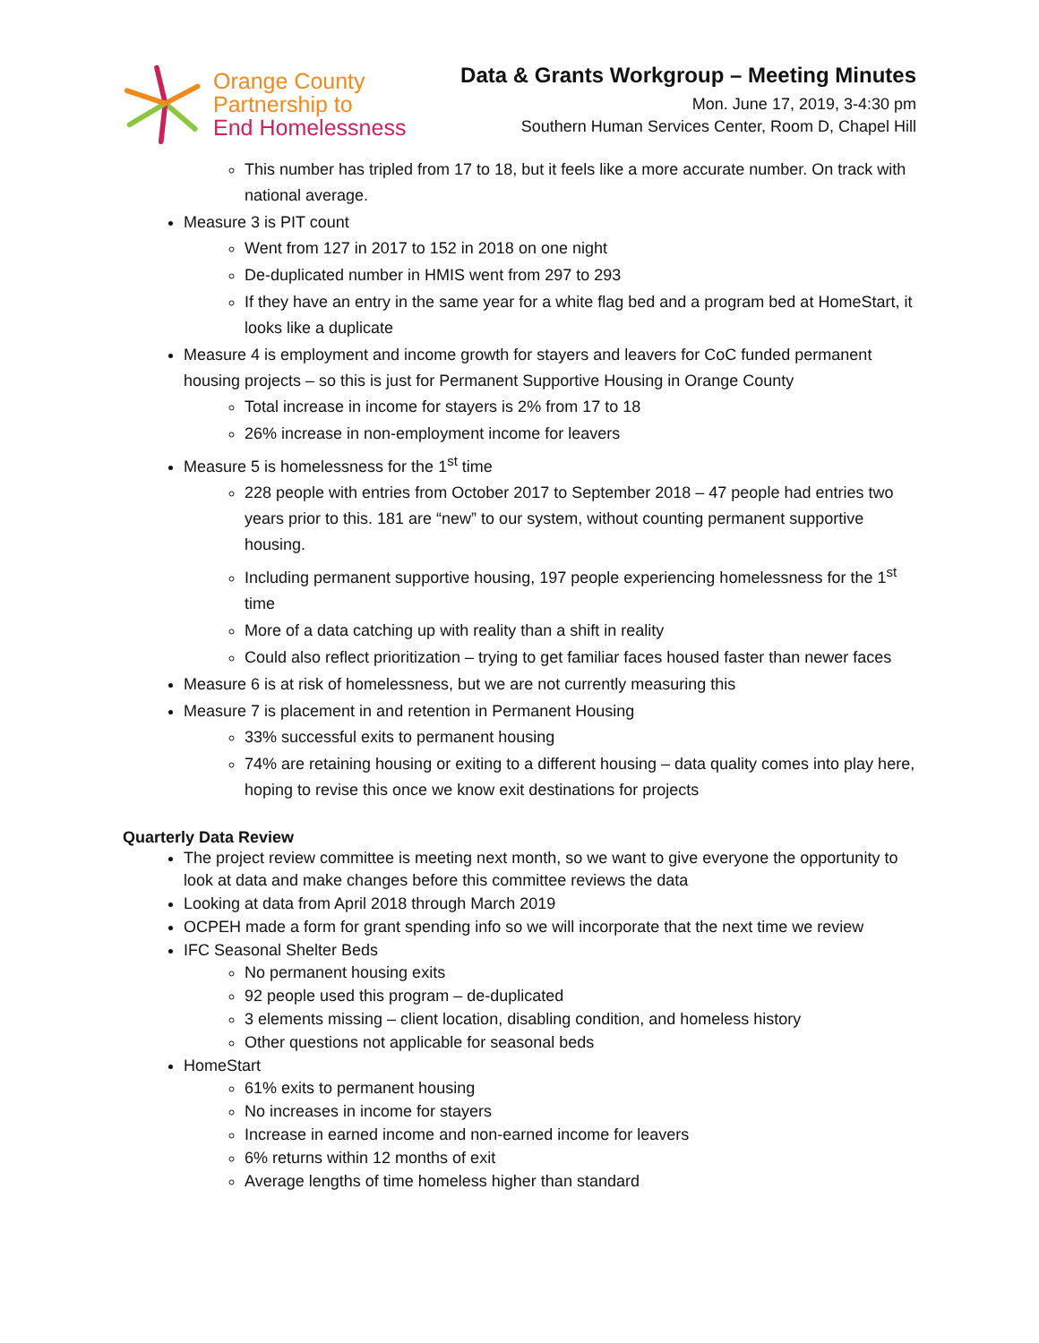Orange County
Partnership to
End Homelessness
Data & Grants Workgroup – Meeting Minutes
Mon. June 17, 2019, 3-4:30 pm
Southern Human Services Center, Room D, Chapel Hill
This number has tripled from 17 to 18, but it feels like a more accurate number. On track with national average.
Measure 3 is PIT count
Went from 127 in 2017 to 152 in 2018 on one night
De-duplicated number in HMIS went from 297 to 293
If they have an entry in the same year for a white flag bed and a program bed at HomeStart, it looks like a duplicate
Measure 4 is employment and income growth for stayers and leavers for CoC funded permanent housing projects – so this is just for Permanent Supportive Housing in Orange County
Total increase in income for stayers is 2% from 17 to 18
26% increase in non-employment income for leavers
Measure 5 is homelessness for the 1<sup>st</sup> time
228 people with entries from October 2017 to September 2018 – 47 people had entries two years prior to this. 181 are “new” to our system, without counting permanent supportive housing.
Including permanent supportive housing, 197 people experiencing homelessness for the 1<sup>st</sup> time
More of a data catching up with reality than a shift in reality
Could also reflect prioritization – trying to get familiar faces housed faster than newer faces
Measure 6 is at risk of homelessness, but we are not currently measuring this
Measure 7 is placement in and retention in Permanent Housing
33% successful exits to permanent housing
74% are retaining housing or exiting to a different housing – data quality comes into play here, hoping to revise this once we know exit destinations for projects
Quarterly Data Review
The project review committee is meeting next month, so we want to give everyone the opportunity to look at data and make changes before this committee reviews the data
Looking at data from April 2018 through March 2019
OCPEH made a form for grant spending info so we will incorporate that the next time we review
IFC Seasonal Shelter Beds
No permanent housing exits
92 people used this program – de-duplicated
3 elements missing – client location, disabling condition, and homeless history
Other questions not applicable for seasonal beds
HomeStart
61% exits to permanent housing
No increases in income for stayers
Increase in earned income and non-earned income for leavers
6% returns within 12 months of exit
Average lengths of time homeless higher than standard